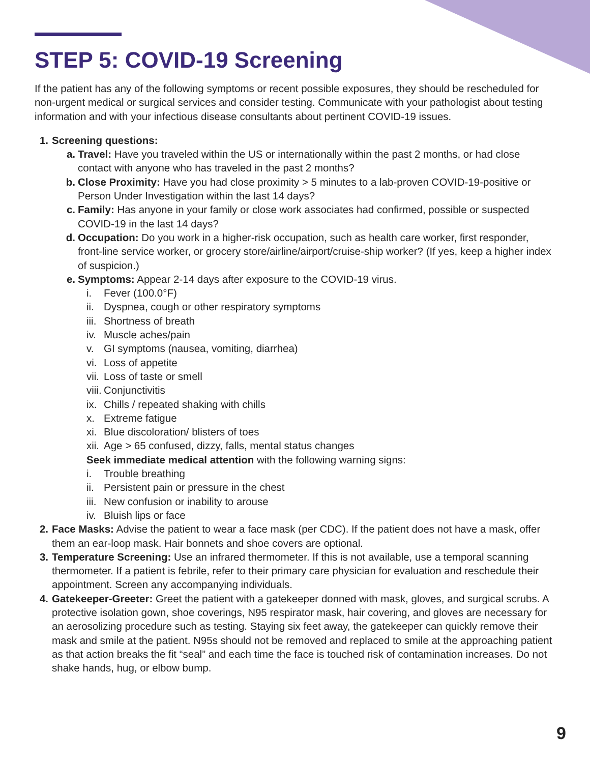STEP 5: COVID-19 Screening
If the patient has any of the following symptoms or recent possible exposures, they should be rescheduled for non-urgent medical or surgical services and consider testing. Communicate with your pathologist about testing information and with your infectious disease consultants about pertinent COVID-19 issues.
1. Screening questions:
a. Travel: Have you traveled within the US or internationally within the past 2 months, or had close contact with anyone who has traveled in the past 2 months?
b. Close Proximity: Have you had close proximity > 5 minutes to a lab-proven COVID-19-positive or Person Under Investigation within the last 14 days?
c. Family: Has anyone in your family or close work associates had confirmed, possible or suspected COVID-19 in the last 14 days?
d. Occupation: Do you work in a higher-risk occupation, such as health care worker, first responder, front-line service worker, or grocery store/airline/airport/cruise-ship worker? (If yes, keep a higher index of suspicion.)
e. Symptoms: Appear 2-14 days after exposure to the COVID-19 virus.
i. Fever (100.0°F)
ii. Dyspnea, cough or other respiratory symptoms
iii. Shortness of breath
iv. Muscle aches/pain
v. GI symptoms (nausea, vomiting, diarrhea)
vi. Loss of appetite
vii. Loss of taste or smell
viii. Conjunctivitis
ix. Chills / repeated shaking with chills
x. Extreme fatigue
xi. Blue discoloration/ blisters of toes
xii. Age > 65 confused, dizzy, falls, mental status changes
Seek immediate medical attention with the following warning signs:
i. Trouble breathing
ii. Persistent pain or pressure in the chest
iii. New confusion or inability to arouse
iv. Bluish lips or face
2. Face Masks: Advise the patient to wear a face mask (per CDC). If the patient does not have a mask, offer them an ear-loop mask. Hair bonnets and shoe covers are optional.
3. Temperature Screening: Use an infrared thermometer. If this is not available, use a temporal scanning thermometer. If a patient is febrile, refer to their primary care physician for evaluation and reschedule their appointment. Screen any accompanying individuals.
4. Gatekeeper-Greeter: Greet the patient with a gatekeeper donned with mask, gloves, and surgical scrubs. A protective isolation gown, shoe coverings, N95 respirator mask, hair covering, and gloves are necessary for an aerosolizing procedure such as testing. Staying six feet away, the gatekeeper can quickly remove their mask and smile at the patient. N95s should not be removed and replaced to smile at the approaching patient as that action breaks the fit “seal” and each time the face is touched risk of contamination increases. Do not shake hands, hug, or elbow bump.
9